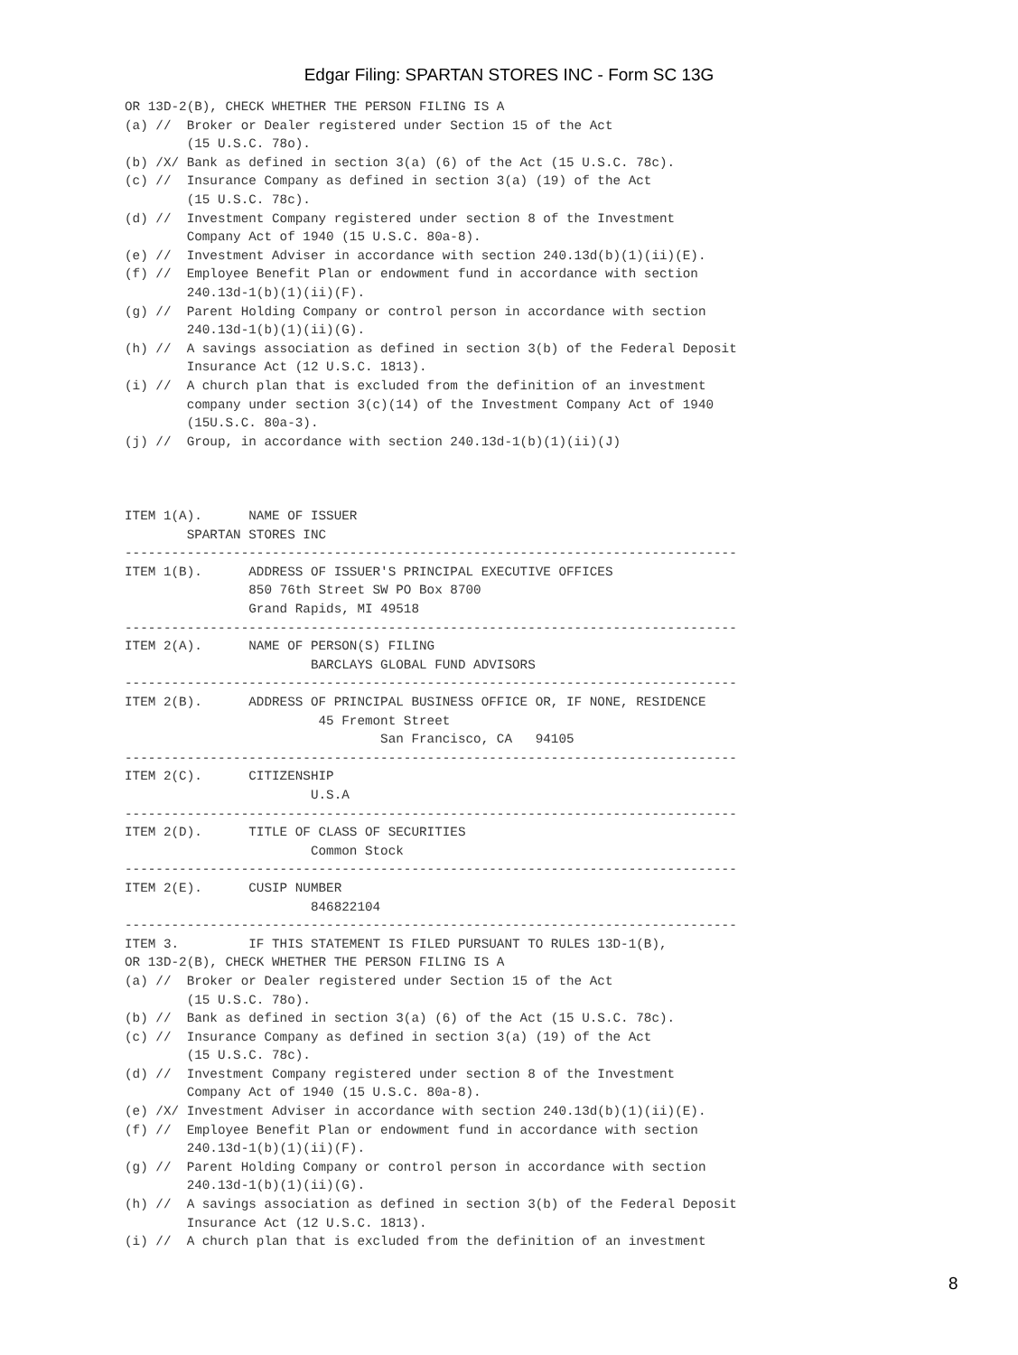Edgar Filing: SPARTAN STORES INC - Form SC 13G
OR 13D-2(B), CHECK WHETHER THE PERSON FILING IS A
(a) //  Broker or Dealer registered under Section 15 of the Act
        (15 U.S.C. 78o).
(b) /X/ Bank as defined in section 3(a) (6) of the Act (15 U.S.C. 78c).
(c) //  Insurance Company as defined in section 3(a) (19) of the Act
        (15 U.S.C. 78c).
(d) //  Investment Company registered under section 8 of the Investment
        Company Act of 1940 (15 U.S.C. 80a-8).
(e) //  Investment Adviser in accordance with section 240.13d(b)(1)(ii)(E).
(f) //  Employee Benefit Plan or endowment fund in accordance with section
        240.13d-1(b)(1)(ii)(F).
(g) //  Parent Holding Company or control person in accordance with section
        240.13d-1(b)(1)(ii)(G).
(h) //  A savings association as defined in section 3(b) of the Federal Deposit
        Insurance Act (12 U.S.C. 1813).
(i) //  A church plan that is excluded from the definition of an investment
        company under section 3(c)(14) of the Investment Company Act of 1940
        (15U.S.C. 80a-3).
(j) //  Group, in accordance with section 240.13d-1(b)(1)(ii)(J)



ITEM 1(A).      NAME OF ISSUER
        SPARTAN STORES INC
-------------------------------------------------------------------------------
ITEM 1(B).      ADDRESS OF ISSUER'S PRINCIPAL EXECUTIVE OFFICES
                850 76th Street SW PO Box 8700
                Grand Rapids, MI 49518
-------------------------------------------------------------------------------
ITEM 2(A).      NAME OF PERSON(S) FILING
                        BARCLAYS GLOBAL FUND ADVISORS
-------------------------------------------------------------------------------
ITEM 2(B).      ADDRESS OF PRINCIPAL BUSINESS OFFICE OR, IF NONE, RESIDENCE
                         45 Fremont Street
                                 San Francisco, CA   94105
-------------------------------------------------------------------------------
ITEM 2(C).      CITIZENSHIP
                        U.S.A
-------------------------------------------------------------------------------
ITEM 2(D).      TITLE OF CLASS OF SECURITIES
                        Common Stock
-------------------------------------------------------------------------------
ITEM 2(E).      CUSIP NUMBER
                        846822104
-------------------------------------------------------------------------------
ITEM 3.         IF THIS STATEMENT IS FILED PURSUANT TO RULES 13D-1(B),
OR 13D-2(B), CHECK WHETHER THE PERSON FILING IS A
(a) //  Broker or Dealer registered under Section 15 of the Act
        (15 U.S.C. 78o).
(b) //  Bank as defined in section 3(a) (6) of the Act (15 U.S.C. 78c).
(c) //  Insurance Company as defined in section 3(a) (19) of the Act
        (15 U.S.C. 78c).
(d) //  Investment Company registered under section 8 of the Investment
        Company Act of 1940 (15 U.S.C. 80a-8).
(e) /X/ Investment Adviser in accordance with section 240.13d(b)(1)(ii)(E).
(f) //  Employee Benefit Plan or endowment fund in accordance with section
        240.13d-1(b)(1)(ii)(F).
(g) //  Parent Holding Company or control person in accordance with section
        240.13d-1(b)(1)(ii)(G).
(h) //  A savings association as defined in section 3(b) of the Federal Deposit
        Insurance Act (12 U.S.C. 1813).
(i) //  A church plan that is excluded from the definition of an investment
8